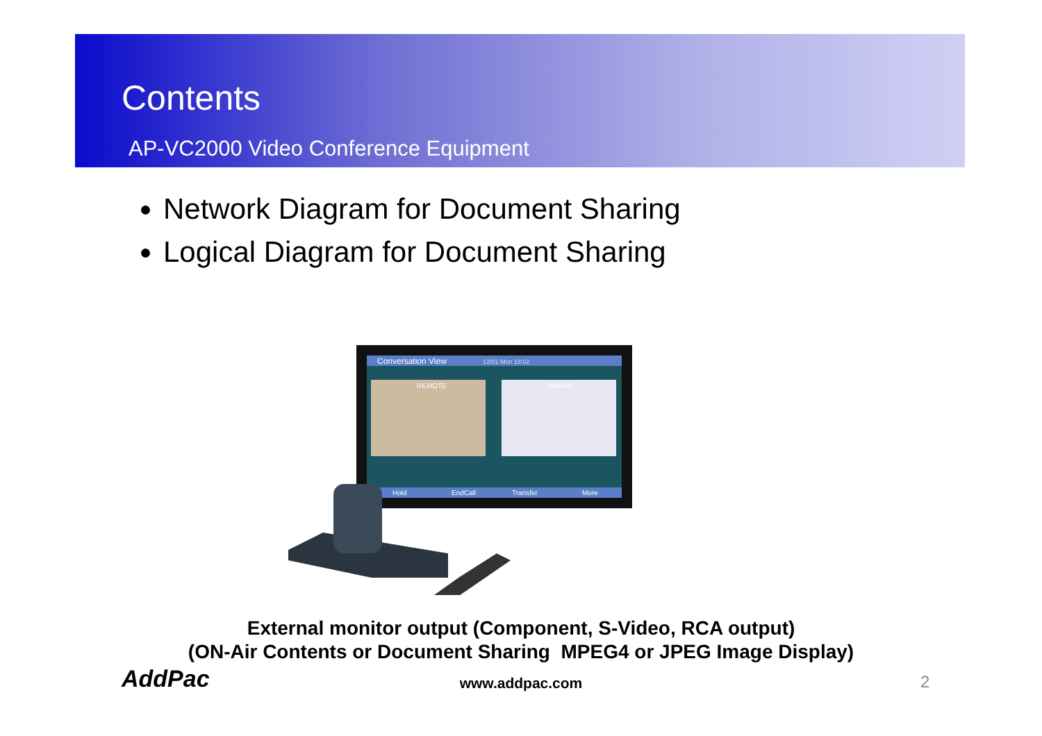Contents
AP-VC2000 Video Conference Equipment
Network Diagram for Document Sharing
Logical Diagram for Document Sharing
Conversation View
12/01 Mon 18:02
REMOTE
ON AIR
Hold
EndCall
Transfer
More
External monitor output (Component, S-Video, RCA output)
(ON-Air Contents or Document Sharing MPEG4 or JPEG Image Display)
AddPac
www.addpac.com 2